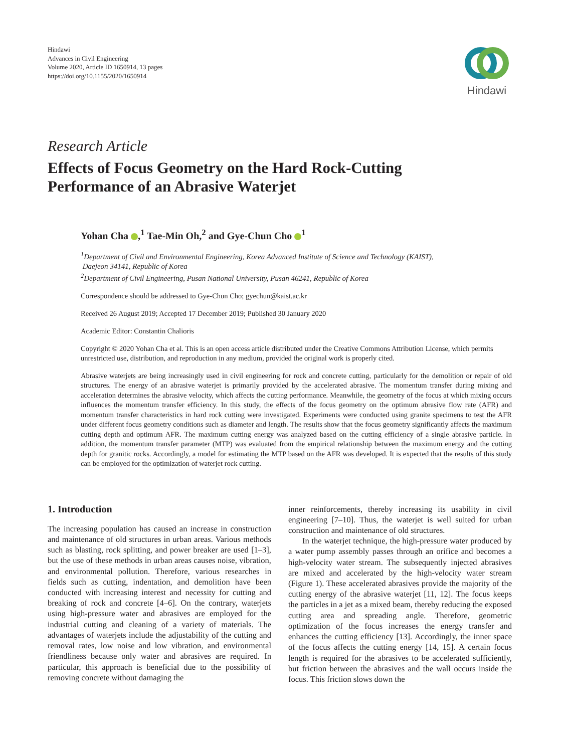Hindawi
Advances in Civil Engineering
Volume 2020, Article ID 1650914, 13 pages
https://doi.org/10.1155/2020/1650914
Hindawi
Research Article
Effects of Focus Geometry on the Hard Rock-Cutting
Performance of an Abrasive Waterjet
Yohan Cha ,<sup>1</sup> Tae-Min Oh,<sup>2</sup> and Gye-Chun Cho <sup>1</sup>
<sup>1</sup> Department of Civil and Environmental Engineering, Korea Advanced Institute of Science and Technology (KAIST),
Daejeon 34141, Republic of Korea
<sup>2</sup> Department of Civil Engineering, Pusan National University, Pusan 46241, Republic of Korea
Correspondence should be addressed to Gye-Chun Cho; gyechun@kaist.ac.kr
Received 26 August 2019; Accepted 17 December 2019; Published 30 January 2020
Academic Editor: Constantin Chalioris
Copyright © 2020 Yohan Cha et al. This is an open access article distributed under the Creative Commons Attribution License, which permits unrestricted use, distribution, and reproduction in any medium, provided the original work is properly cited.
Abrasive waterjets are being increasingly used in civil engineering for rock and concrete cutting, particularly for the demolition or repair of old structures. The energy of an abrasive waterjet is primarily provided by the accelerated abrasive. The momentum transfer during mixing and acceleration determines the abrasive velocity, which affects the cutting performance. Meanwhile, the geometry of the focus at which mixing occurs influences the momentum transfer efficiency. In this study, the effects of the focus geometry on the optimum abrasive flow rate (AFR) and momentum transfer characteristics in hard rock cutting were investigated. Experiments were conducted using granite specimens to test the AFR under different focus geometry conditions such as diameter and length. The results show that the focus geometry significantly affects the maximum cutting depth and optimum AFR. The maximum cutting energy was analyzed based on the cutting efficiency of a single abrasive particle. In addition, the momentum transfer parameter (MTP) was evaluated from the empirical relationship between the maximum energy and the cutting depth for granitic rocks. Accordingly, a model for estimating the MTP based on the AFR was developed. It is expected that the results of this study can be employed for the optimization of waterjet rock cutting.
1. Introduction
The increasing population has caused an increase in construction and maintenance of old structures in urban areas. Various methods such as blasting, rock splitting, and power breaker are used [1–3], but the use of these methods in urban areas causes noise, vibration, and environmental pollution. Therefore, various researches in fields such as cutting, indentation, and demolition have been conducted with increasing interest and necessity for cutting and breaking of rock and concrete [4–6]. On the contrary, waterjets using high-pressure water and abrasives are employed for the industrial cutting and cleaning of a variety of materials. The advantages of waterjets include the adjustability of the cutting and removal rates, low noise and low vibration, and environmental friendliness because only water and abrasives are required. In particular, this approach is beneficial due to the possibility of removing concrete without damaging the
inner reinforcements, thereby increasing its usability in civil engineering [7–10]. Thus, the waterjet is well suited for urban construction and maintenance of old structures.
In the waterjet technique, the high-pressure water produced by a water pump assembly passes through an orifice and becomes a high-velocity water stream. The subsequently injected abrasives are mixed and accelerated by the high-velocity water stream (Figure 1). These accelerated abrasives provide the majority of the cutting energy of the abrasive waterjet [11, 12]. The focus keeps the particles in a jet as a mixed beam, thereby reducing the exposed cutting area and spreading angle. Therefore, geometric optimization of the focus increases the energy transfer and enhances the cutting efficiency [13]. Accordingly, the inner space of the focus affects the cutting energy [14, 15]. A certain focus length is required for the abrasives to be accelerated sufficiently, but friction between the abrasives and the wall occurs inside the focus. This friction slows down the